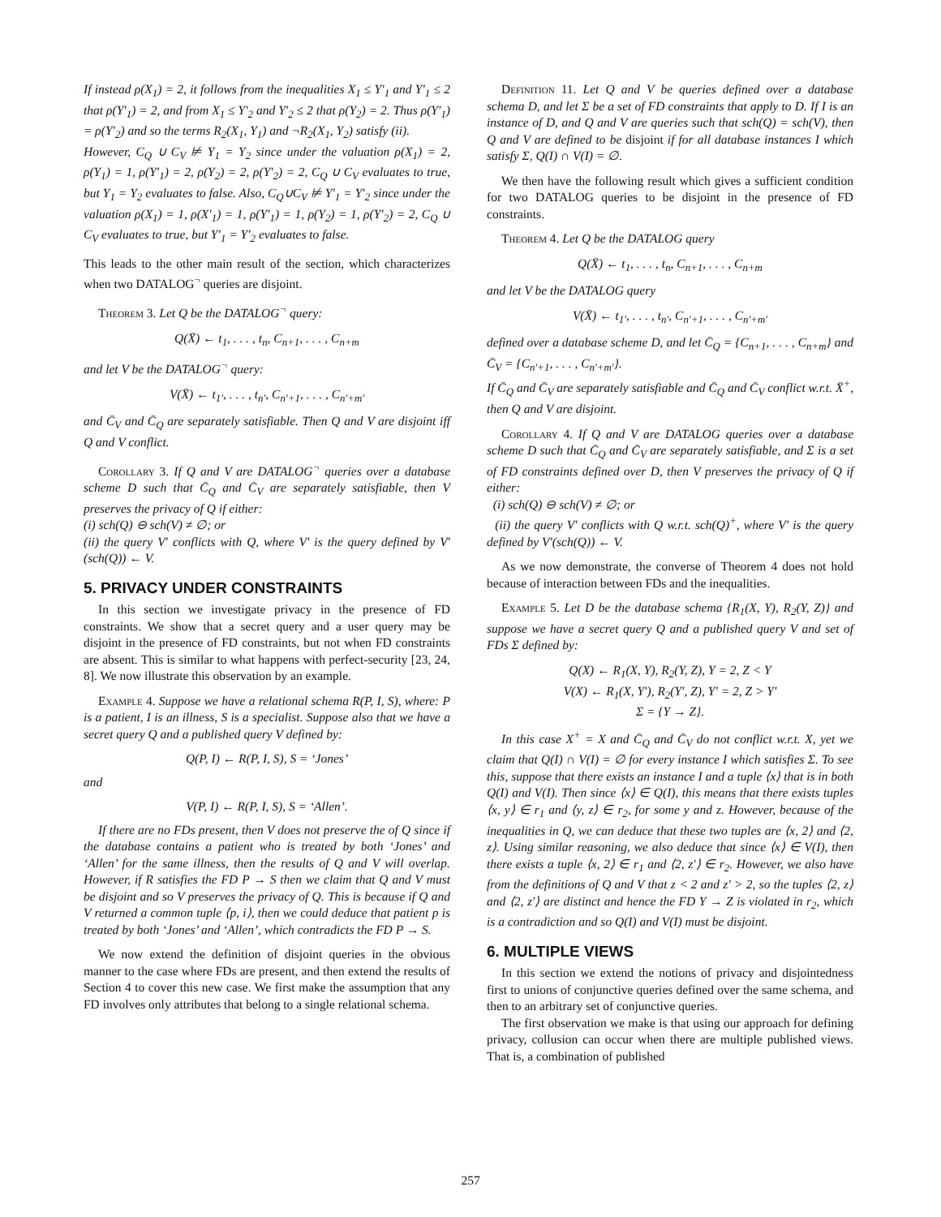If instead ρ(X<sub>1</sub>) = 2, it follows from the inequalities X<sub>1</sub> ≤ Y′<sub>1</sub> and Y′<sub>1</sub> ≤ 2 that ρ(Y′<sub>1</sub>) = 2, and from X<sub>1</sub> ≤ Y′<sub>2</sub> and Y′<sub>2</sub> ≤ 2 that ρ(Y<sub>2</sub>) = 2. Thus ρ(Y′<sub>1</sub>) = ρ(Y′<sub>2</sub>) and so the terms R<sub>2</sub>(X<sub>1</sub>, Y<sub>1</sub>) and ¬R<sub>2</sub>(X<sub>1</sub>, Y<sub>2</sub>) satisfy (ii).
However, C<sub>Q</sub> ∪ C<sub>V</sub> ⊭ Y<sub>1</sub> = Y<sub>2</sub> since under the valuation ρ(X<sub>1</sub>) = 2, ρ(Y<sub>1</sub>) = 1, ρ(Y′<sub>1</sub>) = 2, ρ(Y<sub>2</sub>) = 2, ρ(Y′<sub>2</sub>) = 2, C<sub>Q</sub> ∪ C<sub>V</sub> evaluates to true, but Y<sub>1</sub> = Y<sub>2</sub> evaluates to false. Also, C<sub>Q</sub>∪C<sub>V</sub> ⊭ Y′<sub>1</sub> = Y′<sub>2</sub> since under the valuation ρ(X<sub>1</sub>) = 1, ρ(X′<sub>1</sub>) = 1, ρ(Y′<sub>1</sub>) = 1, ρ(Y<sub>2</sub>) = 1, ρ(Y′<sub>2</sub>) = 2, C<sub>Q</sub> ∪ C<sub>V</sub> evaluates to true, but Y′<sub>1</sub> = Y′<sub>2</sub> evaluates to false.
This leads to the other main result of the section, which characterizes when two DATALOG<sup>¬</sup> queries are disjoint.
Theorem 3. Let Q be the DATALOG<sup>¬</sup> query:
Q(X̄) ← t<sub>1</sub>, . . . , t<sub>n</sub>, C<sub>n+1</sub>, . . . , C<sub>n+m</sub>
and let V be the DATALOG<sup>¬</sup> query:
V(X̄) ← t<sub>1′</sub>, . . . , t<sub>n′</sub>, C<sub>n′+1</sub>, . . . , C<sub>n′+m′</sub>
and C̄<sub>V</sub> and C̄<sub>Q</sub> are separately satisfiable. Then Q and V are disjoint iff Q and V conflict.
Corollary 3. If Q and V are DATALOG<sup>¬</sup> queries over a database scheme D such that C̄<sub>Q</sub> and C̄<sub>V</sub> are separately satisfiable, then V preserves the privacy of Q if either:
(i) sch(Q) ⊖ sch(V) ≠ ∅; or
(ii) the query V′ conflicts with Q, where V′ is the query defined by V′(sch(Q)) ← V.
5. PRIVACY UNDER CONSTRAINTS
In this section we investigate privacy in the presence of FD constraints. We show that a secret query and a user query may be disjoint in the presence of FD constraints, but not when FD constraints are absent. This is similar to what happens with perfect-security [23, 24, 8]. We now illustrate this observation by an example.
Example 4. Suppose we have a relational schema R(P, I, S), where: P is a patient, I is an illness, S is a specialist. Suppose also that we have a secret query Q and a published query V defined by:
Q(P, I) ← R(P, I, S), S = ‘Jones’
and
V(P, I) ← R(P, I, S), S = ‘Allen’.
If there are no FDs present, then V does not preserve the of Q since if the database contains a patient who is treated by both ‘Jones’ and ‘Allen’ for the same illness, then the results of Q and V will overlap. However, if R satisfies the FD P → S then we claim that Q and V must be disjoint and so V preserves the privacy of Q. This is because if Q and V returned a common tuple ⟨p, i⟩, then we could deduce that patient p is treated by both ‘Jones’ and ‘Allen’, which contradicts the FD P → S.
We now extend the definition of disjoint queries in the obvious manner to the case where FDs are present, and then extend the results of Section 4 to cover this new case. We first make the assumption that any FD involves only attributes that belong to a single relational schema.
Definition 11. Let Q and V be queries defined over a database schema D, and let Σ be a set of FD constraints that apply to D. If I is an instance of D, and Q and V are queries such that sch(Q) = sch(V), then Q and V are defined to be disjoint if for all database instances I which satisfy Σ, Q(I) ∩ V(I) = ∅.
We then have the following result which gives a sufficient condition for two DATALOG queries to be disjoint in the presence of FD constraints.
Theorem 4. Let Q be the DATALOG query
Q(X̄) ← t<sub>1</sub>, . . . , t<sub>n</sub>, C<sub>n+1</sub>, . . . , C<sub>n+m</sub>
and let V be the DATALOG query
V(X̄) ← t<sub>1′</sub>, . . . , t<sub>n′</sub>, C<sub>n′+1</sub>, . . . , C<sub>n′+m′</sub>
defined over a database scheme D, and let C̄<sub>Q</sub> = {C<sub>n+1</sub>, . . . , C<sub>n+m</sub>} and C̄<sub>V</sub> = {C<sub>n′+1</sub>, . . . , C<sub>n′+m′</sub>}.
If C̄<sub>Q</sub> and C̄<sub>V</sub> are separately satisfiable and C̄<sub>Q</sub> and C̄<sub>V</sub> conflict w.r.t. X̄<sup>+</sup>, then Q and V are disjoint.
Corollary 4. If Q and V are DATALOG queries over a database scheme D such that C̄<sub>Q</sub> and C̄<sub>V</sub> are separately satisfiable, and Σ is a set of FD constraints defined over D, then V preserves the privacy of Q if either:
(i) sch(Q) ⊖ sch(V) ≠ ∅; or
(ii) the query V′ conflicts with Q w.r.t. sch(Q)<sup>+</sup>, where V′ is the query defined by V′(sch(Q)) ← V.
As we now demonstrate, the converse of Theorem 4 does not hold because of interaction between FDs and the inequalities.
Example 5. Let D be the database schema {R<sub>1</sub>(X, Y), R<sub>2</sub>(Y, Z)} and suppose we have a secret query Q and a published query V and set of FDs Σ defined by:
Q(X) ← R<sub>1</sub>(X, Y), R<sub>2</sub>(Y, Z), Y = 2, Z < Y
V(X) ← R<sub>1</sub>(X, Y′), R<sub>2</sub>(Y′, Z), Y′ = 2, Z > Y′
Σ = {Y → Z}.
In this case X<sup>+</sup> = X and C̄<sub>Q</sub> and C̄<sub>V</sub> do not conflict w.r.t. X, yet we claim that Q(I) ∩ V(I) = ∅ for every instance I which satisfies Σ. To see this, suppose that there exists an instance I and a tuple ⟨x⟩ that is in both Q(I) and V(I). Then since ⟨x⟩ ∈ Q(I), this means that there exists tuples ⟨x, y⟩ ∈ r<sub>1</sub> and ⟨y, z⟩ ∈ r<sub>2</sub>, for some y and z. However, because of the inequalities in Q, we can deduce that these two tuples are ⟨x, 2⟩ and ⟨2, z⟩. Using similar reasoning, we also deduce that since ⟨x⟩ ∈ V(I), then there exists a tuple ⟨x, 2⟩ ∈ r<sub>1</sub> and ⟨2, z′⟩ ∈ r<sub>2</sub>. However, we also have from the definitions of Q and V that z < 2 and z′ > 2, so the tuples ⟨2, z⟩ and ⟨2, z′⟩ are distinct and hence the FD Y → Z is violated in r<sub>2</sub>, which is a contradiction and so Q(I) and V(I) must be disjoint.
6. MULTIPLE VIEWS
In this section we extend the notions of privacy and disjointedness first to unions of conjunctive queries defined over the same schema, and then to an arbitrary set of conjunctive queries.
The first observation we make is that using our approach for defining privacy, collusion can occur when there are multiple published views. That is, a combination of published
257